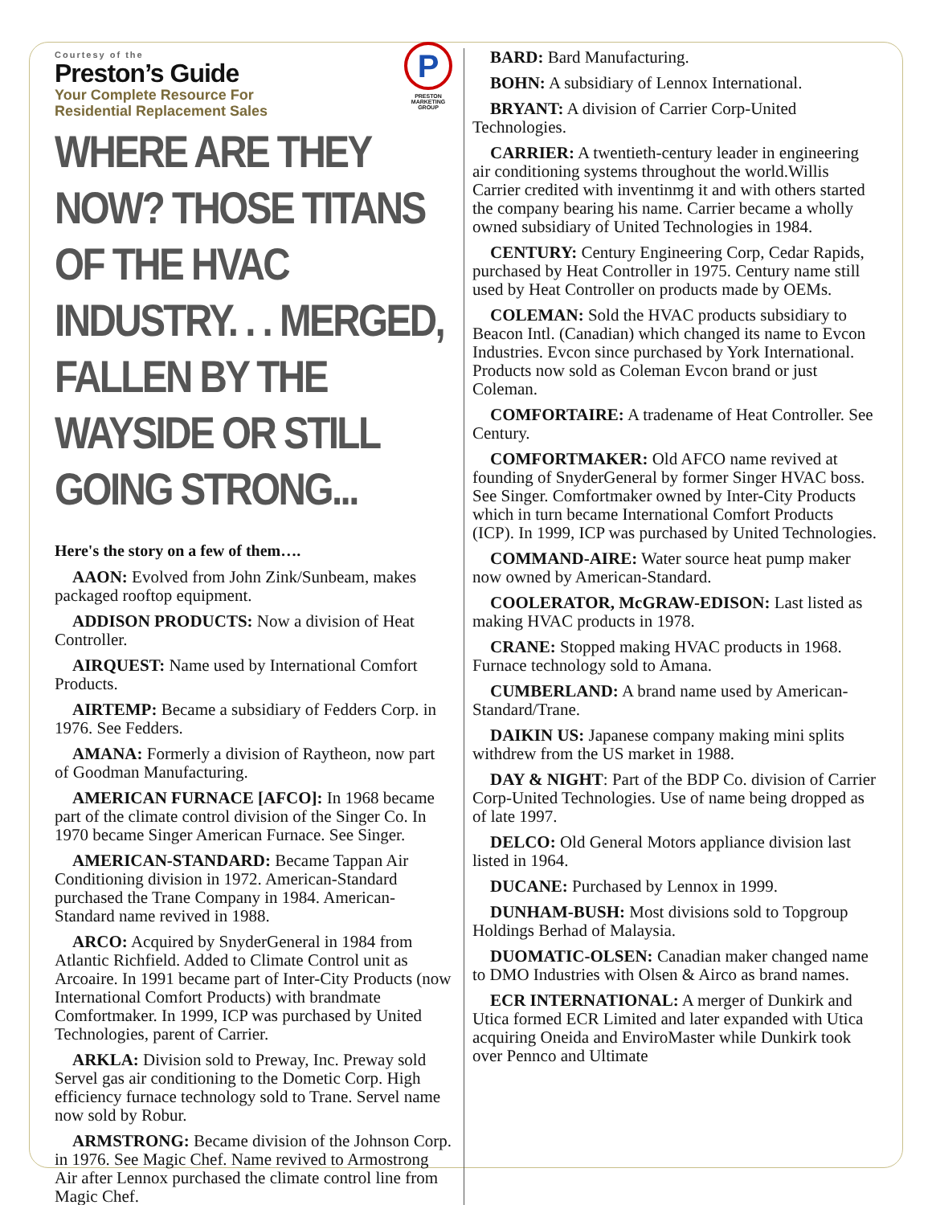P
PRESTON MARKETING GROUP
Courtesy of the
Preston’s Guide
Your Complete Resource For
Residential Replacement Sales
WHERE ARE THEY NOW? THOSE TITANS OF THE HVAC INDUSTRY. . . MERGED, FALLEN BY THE WAYSIDE OR STILL GOING STRONG...
Here's the story on a few of them….
AAON: Evolved from John Zink/Sunbeam, makes packaged rooftop equipment.
ADDISON PRODUCTS: Now a division of Heat Controller.
AIRQUEST: Name used by International Comfort Products.
AIRTEMP: Became a subsidiary of Fedders Corp. in 1976. See Fedders.
AMANA: Formerly a division of Raytheon, now part of Goodman Manufacturing.
AMERICAN FURNACE [AFCO]: In 1968 became part of the climate control division of the Singer Co. In 1970 became Singer American Furnace. See Singer.
AMERICAN-STANDARD: Became Tappan Air Conditioning division in 1972. American-Standard purchased the Trane Company in 1984. American-Standard name revived in 1988.
ARCO: Acquired by SnyderGeneral in 1984 from Atlantic Richfield. Added to Climate Control unit as Arcoaire. In 1991 became part of Inter-City Products (now International Comfort Products) with brandmate Comfortmaker. In 1999, ICP was purchased by United Technologies, parent of Carrier.
ARKLA: Division sold to Preway, Inc. Preway sold Servel gas air conditioning to the Dometic Corp. High efficiency furnace technology sold to Trane. Servel name now sold by Robur.
ARMSTRONG: Became division of the Johnson Corp. in 1976. See Magic Chef. Name revived to Armostrong Air after Lennox purchased the climate control line from Magic Chef.
BARD: Bard Manufacturing.
BOHN: A subsidiary of Lennox International.
BRYANT: A division of Carrier Corp-United Technologies.
CARRIER: A twentieth-century leader in engineering air conditioning systems throughout the world.Willis Carrier credited with inventinmg it and with others started the company bearing his name. Carrier became a wholly owned subsidiary of United Technologies in 1984.
CENTURY: Century Engineering Corp, Cedar Rapids, purchased by Heat Controller in 1975. Century name still used by Heat Controller on products made by OEMs.
COLEMAN: Sold the HVAC products subsidiary to Beacon Intl. (Canadian) which changed its name to Evcon Industries. Evcon since purchased by York International. Products now sold as Coleman Evcon brand or just Coleman.
COMFORTAIRE: A tradename of Heat Controller. See Century.
COMFORTMAKER: Old AFCO name revived at founding of SnyderGeneral by former Singer HVAC boss. See Singer. Comfortmaker owned by Inter-City Products which in turn became International Comfort Products (ICP). In 1999, ICP was purchased by United Technologies.
COMMAND-AIRE: Water source heat pump maker now owned by American-Standard.
COOLERATOR, McGRAW-EDISON: Last listed as making HVAC products in 1978.
CRANE: Stopped making HVAC products in 1968. Furnace technology sold to Amana.
CUMBERLAND: A brand name used by American-Standard/Trane.
DAIKIN US: Japanese company making mini splits withdrew from the US market in 1988.
DAY & NIGHT: Part of the BDP Co. division of Carrier Corp-United Technologies. Use of name being dropped as of late 1997.
DELCO: Old General Motors appliance division last listed in 1964.
DUCANE: Purchased by Lennox in 1999.
DUNHAM-BUSH: Most divisions sold to Topgroup Holdings Berhad of Malaysia.
DUOMATIC-OLSEN: Canadian maker changed name to DMO Industries with Olsen & Airco as brand names.
ECR INTERNATIONAL: A merger of Dunkirk and Utica formed ECR Limited and later expanded with Utica acquiring Oneida and EnviroMaster while Dunkirk took over Pennco and Ultimate